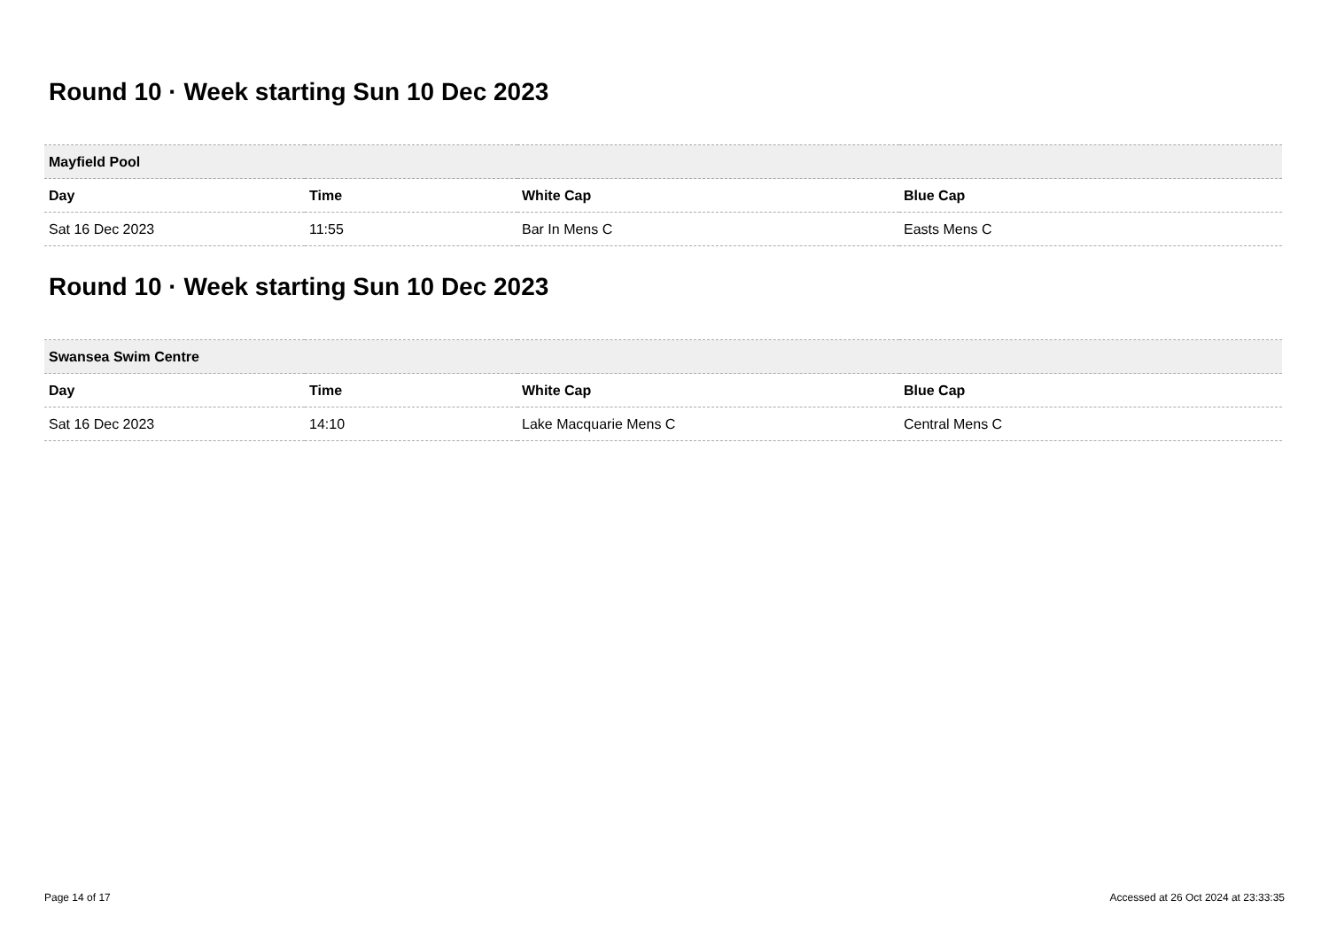Round 10 · Week starting Sun 10 Dec 2023
| Mayfield Pool | | | |
| --- | --- | --- | --- |
| Day | Time | White Cap | Blue Cap |
| Sat 16 Dec 2023 | 11:55 | Bar In Mens C | Easts Mens C |
Round 10 · Week starting Sun 10 Dec 2023
| Swansea Swim Centre | | | |
| --- | --- | --- | --- |
| Day | Time | White Cap | Blue Cap |
| Sat 16 Dec 2023 | 14:10 | Lake Macquarie Mens C | Central Mens C |
Page 14 of 17 Accessed at 26 Oct 2024 at 23:33:35